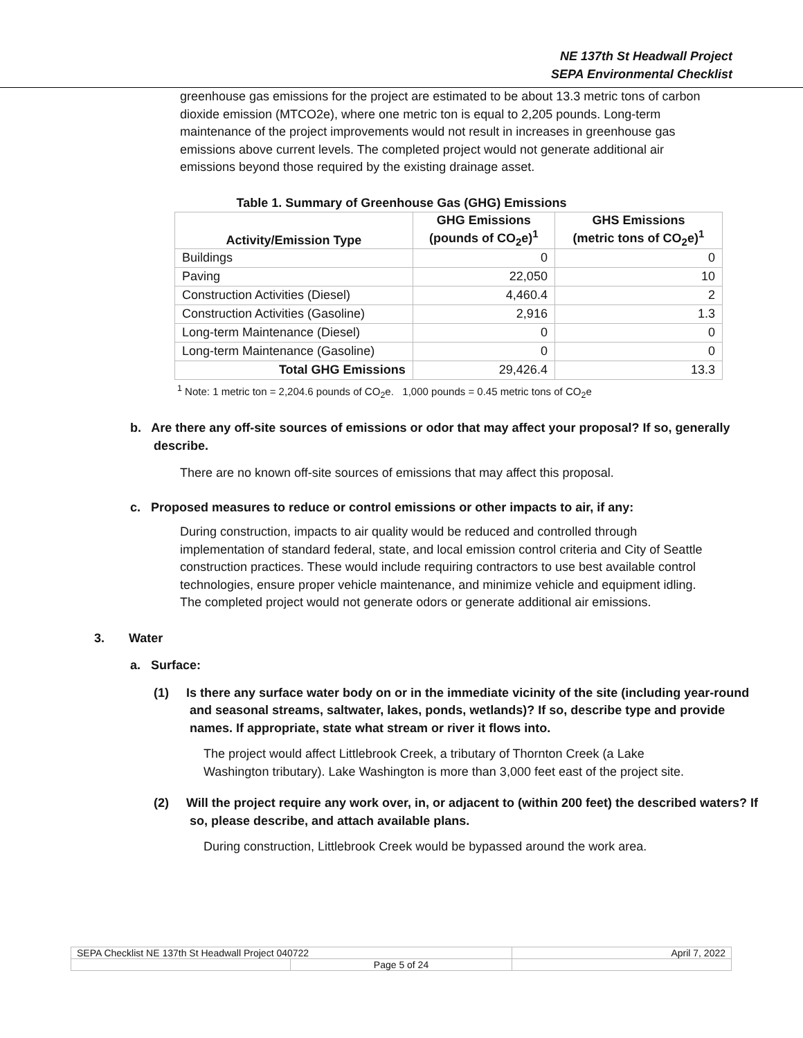NE 137th St Headwall Project
SEPA Environmental Checklist
greenhouse gas emissions for the project are estimated to be about 13.3 metric tons of carbon dioxide emission (MTCO2e), where one metric ton is equal to 2,205 pounds. Long-term maintenance of the project improvements would not result in increases in greenhouse gas emissions above current levels. The completed project would not generate additional air emissions beyond those required by the existing drainage asset.
Table 1. Summary of Greenhouse Gas (GHG) Emissions
| Activity/Emission Type | GHG Emissions (pounds of CO<sub>2</sub>e)<sup>1</sup> | GHS Emissions (metric tons of CO<sub>2</sub>e)<sup>1</sup> |
| --- | --- | --- |
| Buildings | 0 | 0 |
| Paving | 22,050 | 10 |
| Construction Activities (Diesel) | 4,460.4 | 2 |
| Construction Activities (Gasoline) | 2,916 | 1.3 |
| Long-term Maintenance (Diesel) | 0 | 0 |
| Long-term Maintenance (Gasoline) | 0 | 0 |
| Total GHG Emissions | 29,426.4 | 13.3 |
<sup>1</sup> Note: 1 metric ton = 2,204.6 pounds of CO<sub>2</sub>e. 1,000 pounds = 0.45 metric tons of CO<sub>2</sub>e
b. Are there any off-site sources of emissions or odor that may affect your proposal? If so, generally describe.
There are no known off-site sources of emissions that may affect this proposal.
c. Proposed measures to reduce or control emissions or other impacts to air, if any:
During construction, impacts to air quality would be reduced and controlled through implementation of standard federal, state, and local emission control criteria and City of Seattle construction practices. These would include requiring contractors to use best available control technologies, ensure proper vehicle maintenance, and minimize vehicle and equipment idling. The completed project would not generate odors or generate additional air emissions.
3. Water
a. Surface:
(1) Is there any surface water body on or in the immediate vicinity of the site (including year-round and seasonal streams, saltwater, lakes, ponds, wetlands)? If so, describe type and provide names. If appropriate, state what stream or river it flows into.
The project would affect Littlebrook Creek, a tributary of Thornton Creek (a Lake Washington tributary). Lake Washington is more than 3,000 feet east of the project site.
(2) Will the project require any work over, in, or adjacent to (within 200 feet) the described waters? If so, please describe, and attach available plans.
During construction, Littlebrook Creek would be bypassed around the work area.
| SEPA Checklist NE 137th St Headwall Project 040722 | | April 7, 2022 |
| | Page 5 of 24 | |